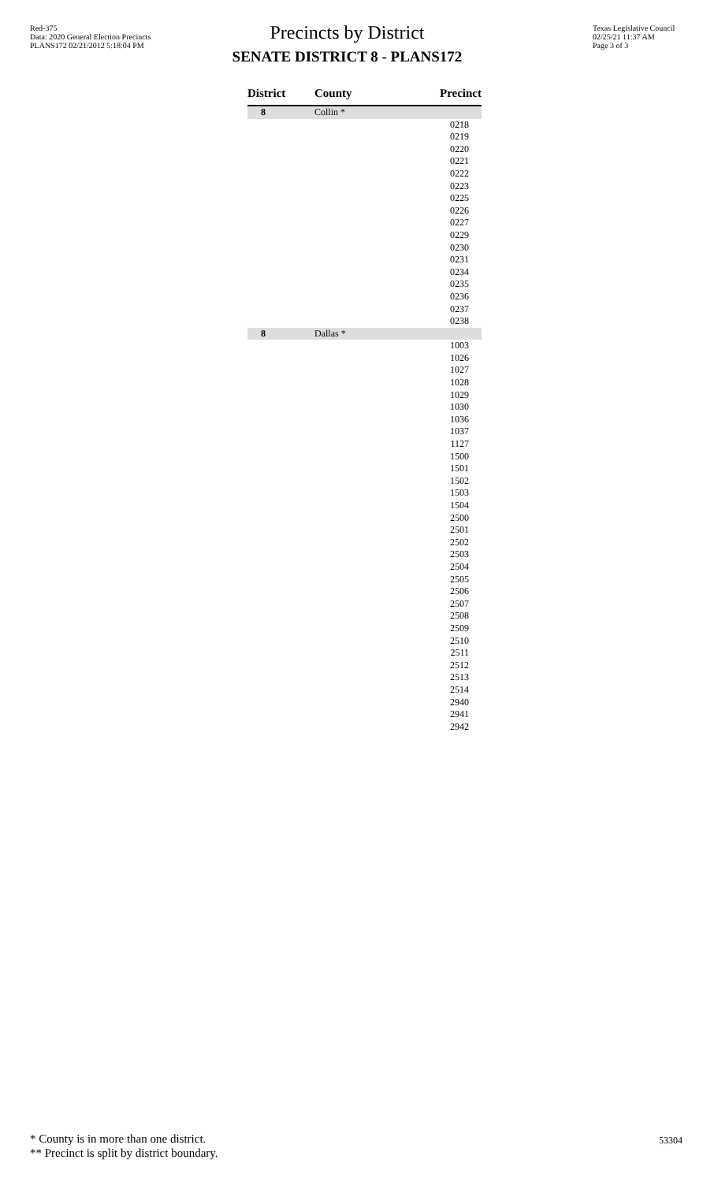Red-375
Data: 2020 General Election Precincts
PLANS172 02/21/2012 5:18:04 PM
Precincts by District
SENATE DISTRICT 8 - PLANS172
Texas Legislative Council
02/25/21 11:37 AM
Page 3 of 3
| District | County | Precinct |
| --- | --- | --- |
| 8 | Collin * | |
| | | 0218 |
| | | 0219 |
| | | 0220 |
| | | 0221 |
| | | 0222 |
| | | 0223 |
| | | 0225 |
| | | 0226 |
| | | 0227 |
| | | 0229 |
| | | 0230 |
| | | 0231 |
| | | 0234 |
| | | 0235 |
| | | 0236 |
| | | 0237 |
| | | 0238 |
| 8 | Dallas * | |
| | | 1003 |
| | | 1026 |
| | | 1027 |
| | | 1028 |
| | | 1029 |
| | | 1030 |
| | | 1036 |
| | | 1037 |
| | | 1127 |
| | | 1500 |
| | | 1501 |
| | | 1502 |
| | | 1503 |
| | | 1504 |
| | | 2500 |
| | | 2501 |
| | | 2502 |
| | | 2503 |
| | | 2504 |
| | | 2505 |
| | | 2506 |
| | | 2507 |
| | | 2508 |
| | | 2509 |
| | | 2510 |
| | | 2511 |
| | | 2512 |
| | | 2513 |
| | | 2514 |
| | | 2940 |
| | | 2941 |
| | | 2942 |
* County is in more than one district.
** Precinct is split by district boundary.
53304